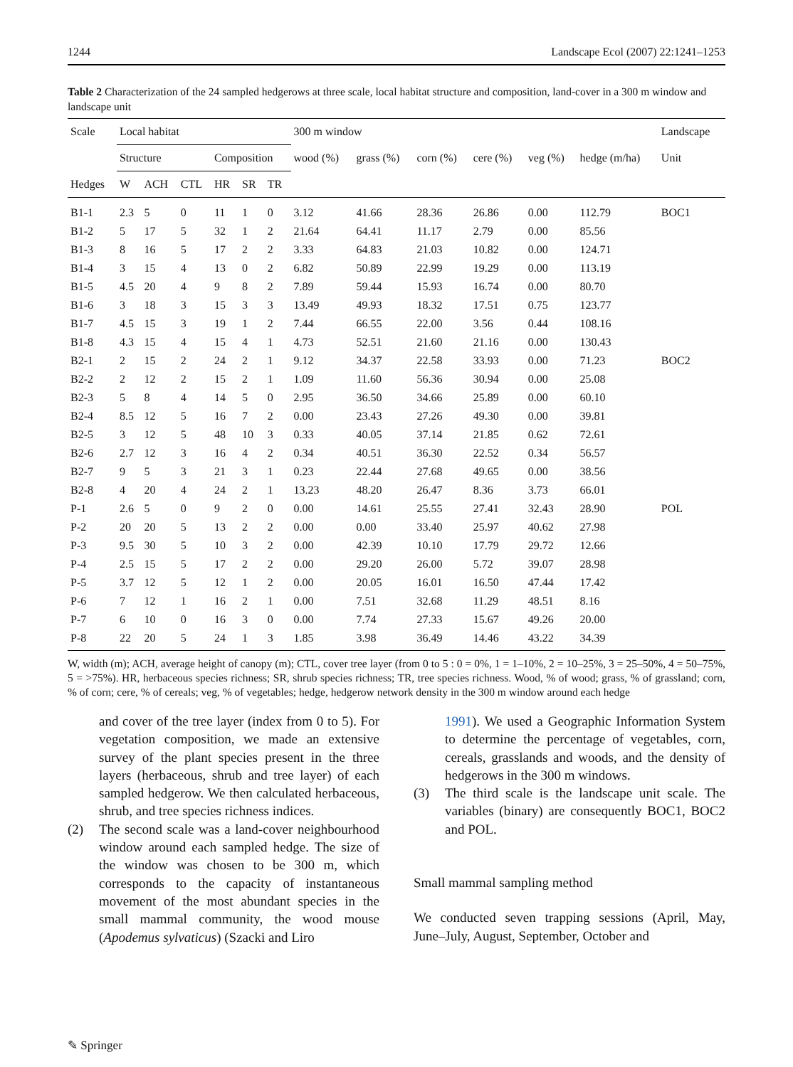1244 Landscape Ecol (2007) 22:1241–1253
Table 2 Characterization of the 24 sampled hedgerows at three scale, local habitat structure and composition, land-cover in a 300 m window and landscape unit
| Scale | Local habitat | | | | | | 300 m window | | | | | | Landscape |
| --- | --- | --- | --- | --- | --- | --- | --- | --- | --- | --- | --- | --- | --- |
| | Structure | | | Composition | | | wood (%) | grass (%) | corn (%) | cere (%) | veg (%) | hedge (m/ha) | Unit |
| Hedges | W | ACH | CTL | HR | SR | TR | | | | | | | |
| B1-1 | 2.3 | 5 | 0 | 11 | 1 | 0 | 3.12 | 41.66 | 28.36 | 26.86 | 0.00 | 112.79 | BOC1 |
| B1-2 | 5 | 17 | 5 | 32 | 1 | 2 | 21.64 | 64.41 | 11.17 | 2.79 | 0.00 | 85.56 | |
| B1-3 | 8 | 16 | 5 | 17 | 2 | 2 | 3.33 | 64.83 | 21.03 | 10.82 | 0.00 | 124.71 | |
| B1-4 | 3 | 15 | 4 | 13 | 0 | 2 | 6.82 | 50.89 | 22.99 | 19.29 | 0.00 | 113.19 | |
| B1-5 | 4.5 | 20 | 4 | 9 | 8 | 2 | 7.89 | 59.44 | 15.93 | 16.74 | 0.00 | 80.70 | |
| B1-6 | 3 | 18 | 3 | 15 | 3 | 3 | 13.49 | 49.93 | 18.32 | 17.51 | 0.75 | 123.77 | |
| B1-7 | 4.5 | 15 | 3 | 19 | 1 | 2 | 7.44 | 66.55 | 22.00 | 3.56 | 0.44 | 108.16 | |
| B1-8 | 4.3 | 15 | 4 | 15 | 4 | 1 | 4.73 | 52.51 | 21.60 | 21.16 | 0.00 | 130.43 | |
| B2-1 | 2 | 15 | 2 | 24 | 2 | 1 | 9.12 | 34.37 | 22.58 | 33.93 | 0.00 | 71.23 | BOC2 |
| B2-2 | 2 | 12 | 2 | 15 | 2 | 1 | 1.09 | 11.60 | 56.36 | 30.94 | 0.00 | 25.08 | |
| B2-3 | 5 | 8 | 4 | 14 | 5 | 0 | 2.95 | 36.50 | 34.66 | 25.89 | 0.00 | 60.10 | |
| B2-4 | 8.5 | 12 | 5 | 16 | 7 | 2 | 0.00 | 23.43 | 27.26 | 49.30 | 0.00 | 39.81 | |
| B2-5 | 3 | 12 | 5 | 48 | 10 | 3 | 0.33 | 40.05 | 37.14 | 21.85 | 0.62 | 72.61 | |
| B2-6 | 2.7 | 12 | 3 | 16 | 4 | 2 | 0.34 | 40.51 | 36.30 | 22.52 | 0.34 | 56.57 | |
| B2-7 | 9 | 5 | 3 | 21 | 3 | 1 | 0.23 | 22.44 | 27.68 | 49.65 | 0.00 | 38.56 | |
| B2-8 | 4 | 20 | 4 | 24 | 2 | 1 | 13.23 | 48.20 | 26.47 | 8.36 | 3.73 | 66.01 | |
| P-1 | 2.6 | 5 | 0 | 9 | 2 | 0 | 0.00 | 14.61 | 25.55 | 27.41 | 32.43 | 28.90 | POL |
| P-2 | 20 | 20 | 5 | 13 | 2 | 2 | 0.00 | 0.00 | 33.40 | 25.97 | 40.62 | 27.98 | |
| P-3 | 9.5 | 30 | 5 | 10 | 3 | 2 | 0.00 | 42.39 | 10.10 | 17.79 | 29.72 | 12.66 | |
| P-4 | 2.5 | 15 | 5 | 17 | 2 | 2 | 0.00 | 29.20 | 26.00 | 5.72 | 39.07 | 28.98 | |
| P-5 | 3.7 | 12 | 5 | 12 | 1 | 2 | 0.00 | 20.05 | 16.01 | 16.50 | 47.44 | 17.42 | |
| P-6 | 7 | 12 | 1 | 16 | 2 | 1 | 0.00 | 7.51 | 32.68 | 11.29 | 48.51 | 8.16 | |
| P-7 | 6 | 10 | 0 | 16 | 3 | 0 | 0.00 | 7.74 | 27.33 | 15.67 | 49.26 | 20.00 | |
| P-8 | 22 | 20 | 5 | 24 | 1 | 3 | 1.85 | 3.98 | 36.49 | 14.46 | 43.22 | 34.39 | |
W, width (m); ACH, average height of canopy (m); CTL, cover tree layer (from 0 to 5 : 0 = 0%, 1 = 1–10%, 2 = 10–25%, 3 = 25–50%, 4 = 50–75%, 5 = >75%). HR, herbaceous species richness; SR, shrub species richness; TR, tree species richness. Wood, % of wood; grass, % of grassland; corn, % of corn; cere, % of cereals; veg, % of vegetables; hedge, hedgerow network density in the 300 m window around each hedge
and cover of the tree layer (index from 0 to 5). For vegetation composition, we made an extensive survey of the plant species present in the three layers (herbaceous, shrub and tree layer) of each sampled hedgerow. We then calculated herbaceous, shrub, and tree species richness indices.
(2) The second scale was a land-cover neighbourhood window around each sampled hedge. The size of the window was chosen to be 300 m, which corresponds to the capacity of instantaneous movement of the most abundant species in the small mammal community, the wood mouse (Apodemus sylvaticus) (Szacki and Liro
1991). We used a Geographic Information System to determine the percentage of vegetables, corn, cereals, grasslands and woods, and the density of hedgerows in the 300 m windows.
(3) The third scale is the landscape unit scale. The variables (binary) are consequently BOC1, BOC2 and POL.
Small mammal sampling method
We conducted seven trapping sessions (April, May, June–July, August, September, October and
✎ Springer